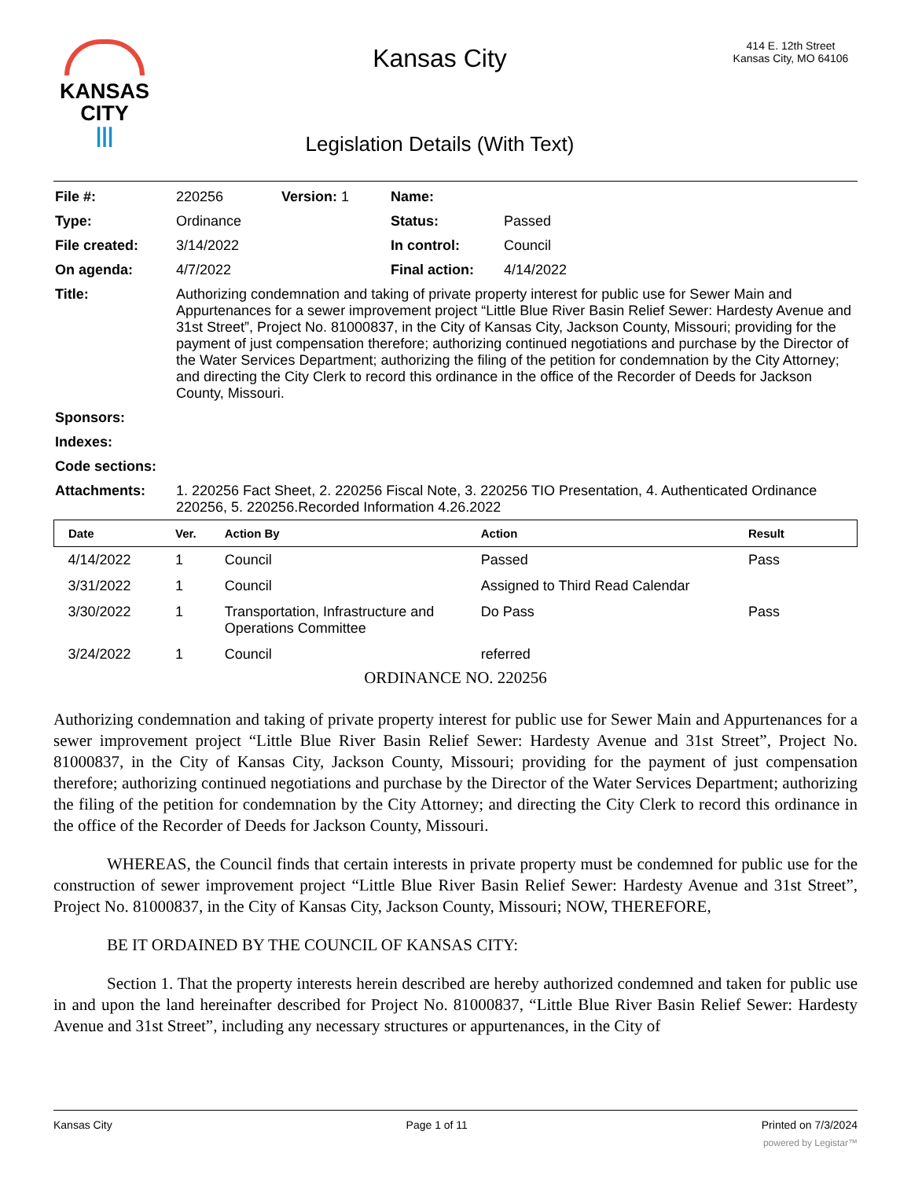KANSAS
CITY
|||
Kansas City
Legislation Details (With Text)
414 E. 12th Street
Kansas City, MO 64106
| File #: | 220256 | Version: 1 | Name: | |
| Type: | Ordinance | | Status: | Passed |
| File created: | 3/14/2022 | | In control: | Council |
| On agenda: | 4/7/2022 | | Final action: | 4/14/2022 |
| Title: | Authorizing condemnation and taking of private property interest for public use for Sewer Main and Appurtenances for a sewer improvement project “Little Blue River Basin Relief Sewer: Hardesty Avenue and 31st Street”, Project No. 81000837, in the City of Kansas City, Jackson County, Missouri; providing for the payment of just compensation therefore; authorizing continued negotiations and purchase by the Director of the Water Services Department; authorizing the filing of the petition for condemnation by the City Attorney; and directing the City Clerk to record this ordinance in the office of the Recorder of Deeds for Jackson County, Missouri. | | | |
| Sponsors: | | | | |
| Indexes: | | | | |
| Code sections: | | | | |
| Attachments: | 1. 220256 Fact Sheet, 2. 220256 Fiscal Note, 3. 220256 TIO Presentation, 4. Authenticated Ordinance 220256, 5. 220256.Recorded Information 4.26.2022 | | | |
| Date | Ver. | Action By | Action | Result |
| --- | --- | --- | --- | --- |
| 4/14/2022 | 1 | Council | Passed | Pass |
| 3/31/2022 | 1 | Council | Assigned to Third Read Calendar | |
| 3/30/2022 | 1 | Transportation, Infrastructure and Operations Committee | Do Pass | Pass |
| 3/24/2022 | 1 | Council | referred | |
ORDINANCE NO. 220256
Authorizing condemnation and taking of private property interest for public use for Sewer Main and Appurtenances for a sewer improvement project “Little Blue River Basin Relief Sewer: Hardesty Avenue and 31st Street”, Project No. 81000837, in the City of Kansas City, Jackson County, Missouri; providing for the payment of just compensation therefore; authorizing continued negotiations and purchase by the Director of the Water Services Department; authorizing the filing of the petition for condemnation by the City Attorney; and directing the City Clerk to record this ordinance in the office of the Recorder of Deeds for Jackson County, Missouri.
WHEREAS, the Council finds that certain interests in private property must be condemned for public use for the construction of sewer improvement project “Little Blue River Basin Relief Sewer: Hardesty Avenue and 31st Street”, Project No. 81000837, in the City of Kansas City, Jackson County, Missouri; NOW, THEREFORE,
BE IT ORDAINED BY THE COUNCIL OF KANSAS CITY:
Section 1. That the property interests herein described are hereby authorized condemned and taken for public use in and upon the land hereinafter described for Project No. 81000837, “Little Blue River Basin Relief Sewer: Hardesty Avenue and 31st Street”, including any necessary structures or appurtenances, in the City of
Kansas City Page 1 of 11 Printed on 7/3/2024
powered by Legistar™